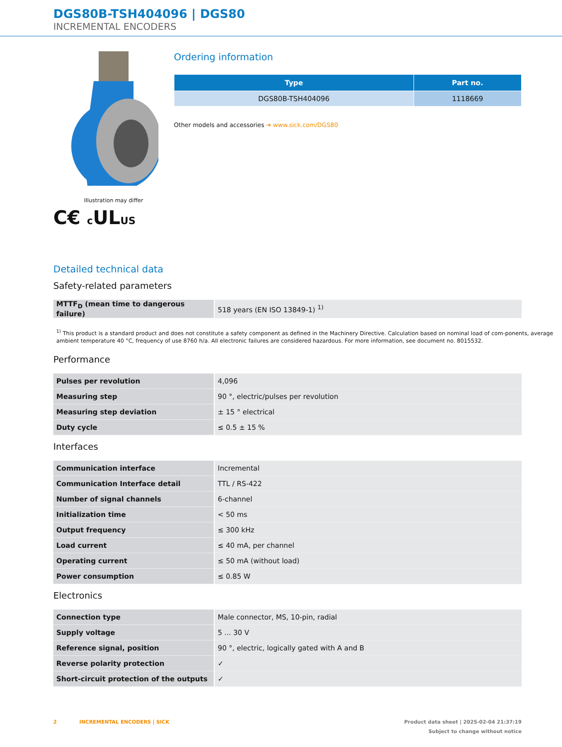DGS80B-TSH404096 | DGS80
INCREMENTAL ENCODERS
Illustration may differ
C€ c ULUS
Ordering information
| Type | Part no. |
| --- | --- |
| DGS80B-TSH404096 | 1118669 |
Other models and accessories ➔ www.sick.com/DGS80
Detailed technical data
Safety-related parameters
| MTTF<sub>D</sub> (mean time to dangerous failure) | 518 years (EN ISO 13849-1) <sup>1)</sup> |
<sup>1)</sup> This product is a standard product and does not constitute a safety component as defined in the Machinery Directive. Calculation based on nominal load of com-ponents, average ambient temperature 40 °C, frequency of use 8760 h/a. All electronic failures are considered hazardous. For more information, see document no. 8015532.
Performance
| Pulses per revolution | 4,096 |
| Measuring step | 90 °, electric/pulses per revolution |
| Measuring step deviation | ± 15 ° electrical |
| Duty cycle | ≤ 0.5 ± 15 % |
Interfaces
| Communication interface | Incremental |
| Communication Interface detail | TTL / RS-422 |
| Number of signal channels | 6-channel |
| Initialization time | < 50 ms |
| Output frequency | ≤ 300 kHz |
| Load current | ≤ 40 mA, per channel |
| Operating current | ≤ 50 mA (without load) |
| Power consumption | ≤ 0.85 W |
Electronics
| Connection type | Male connector, MS, 10-pin, radial |
| Supply voltage | 5 ... 30 V |
| Reference signal, position | 90 °, electric, logically gated with A and B |
| Reverse polarity protection | ✓ |
| Short-circuit protection of the outputs | ✓ |
2 INCREMENTAL ENCODERS | SICK Product data sheet | 2025-02-04 21:37:19
Subject to change without notice